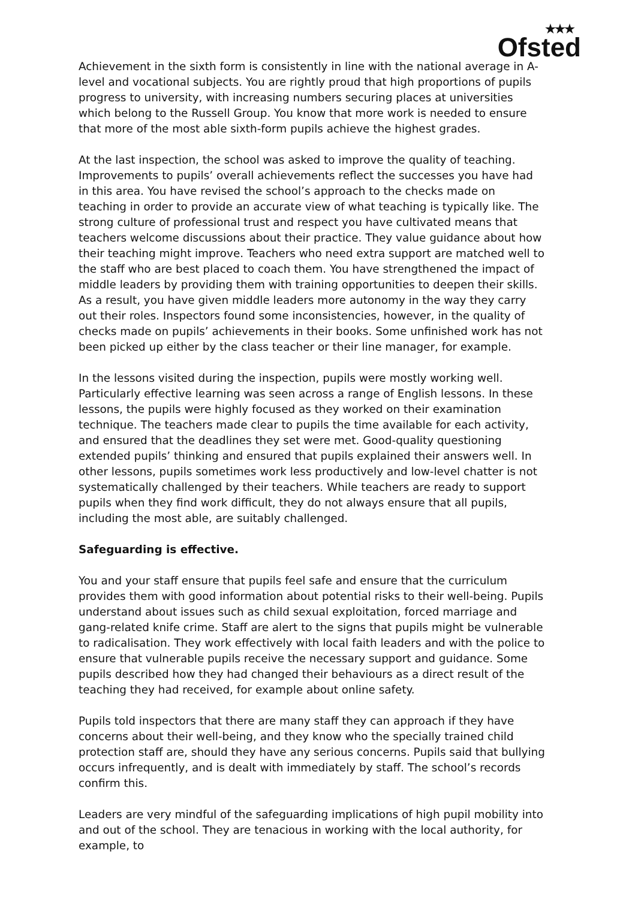★★★
Ofsted
Achievement in the sixth form is consistently in line with the national average in A-level and vocational subjects. You are rightly proud that high proportions of pupils progress to university, with increasing numbers securing places at universities which belong to the Russell Group. You know that more work is needed to ensure that more of the most able sixth-form pupils achieve the highest grades.
At the last inspection, the school was asked to improve the quality of teaching. Improvements to pupils’ overall achievements reflect the successes you have had in this area. You have revised the school’s approach to the checks made on teaching in order to provide an accurate view of what teaching is typically like. The strong culture of professional trust and respect you have cultivated means that teachers welcome discussions about their practice. They value guidance about how their teaching might improve. Teachers who need extra support are matched well to the staff who are best placed to coach them. You have strengthened the impact of middle leaders by providing them with training opportunities to deepen their skills. As a result, you have given middle leaders more autonomy in the way they carry out their roles. Inspectors found some inconsistencies, however, in the quality of checks made on pupils’ achievements in their books. Some unfinished work has not been picked up either by the class teacher or their line manager, for example.
In the lessons visited during the inspection, pupils were mostly working well. Particularly effective learning was seen across a range of English lessons. In these lessons, the pupils were highly focused as they worked on their examination technique. The teachers made clear to pupils the time available for each activity, and ensured that the deadlines they set were met. Good-quality questioning extended pupils’ thinking and ensured that pupils explained their answers well. In other lessons, pupils sometimes work less productively and low-level chatter is not systematically challenged by their teachers. While teachers are ready to support pupils when they find work difficult, they do not always ensure that all pupils, including the most able, are suitably challenged.
Safeguarding is effective.
You and your staff ensure that pupils feel safe and ensure that the curriculum provides them with good information about potential risks to their well-being. Pupils understand about issues such as child sexual exploitation, forced marriage and gang-related knife crime. Staff are alert to the signs that pupils might be vulnerable to radicalisation. They work effectively with local faith leaders and with the police to ensure that vulnerable pupils receive the necessary support and guidance. Some pupils described how they had changed their behaviours as a direct result of the teaching they had received, for example about online safety.
Pupils told inspectors that there are many staff they can approach if they have concerns about their well-being, and they know who the specially trained child protection staff are, should they have any serious concerns. Pupils said that bullying occurs infrequently, and is dealt with immediately by staff. The school’s records confirm this.
Leaders are very mindful of the safeguarding implications of high pupil mobility into and out of the school. They are tenacious in working with the local authority, for example, to